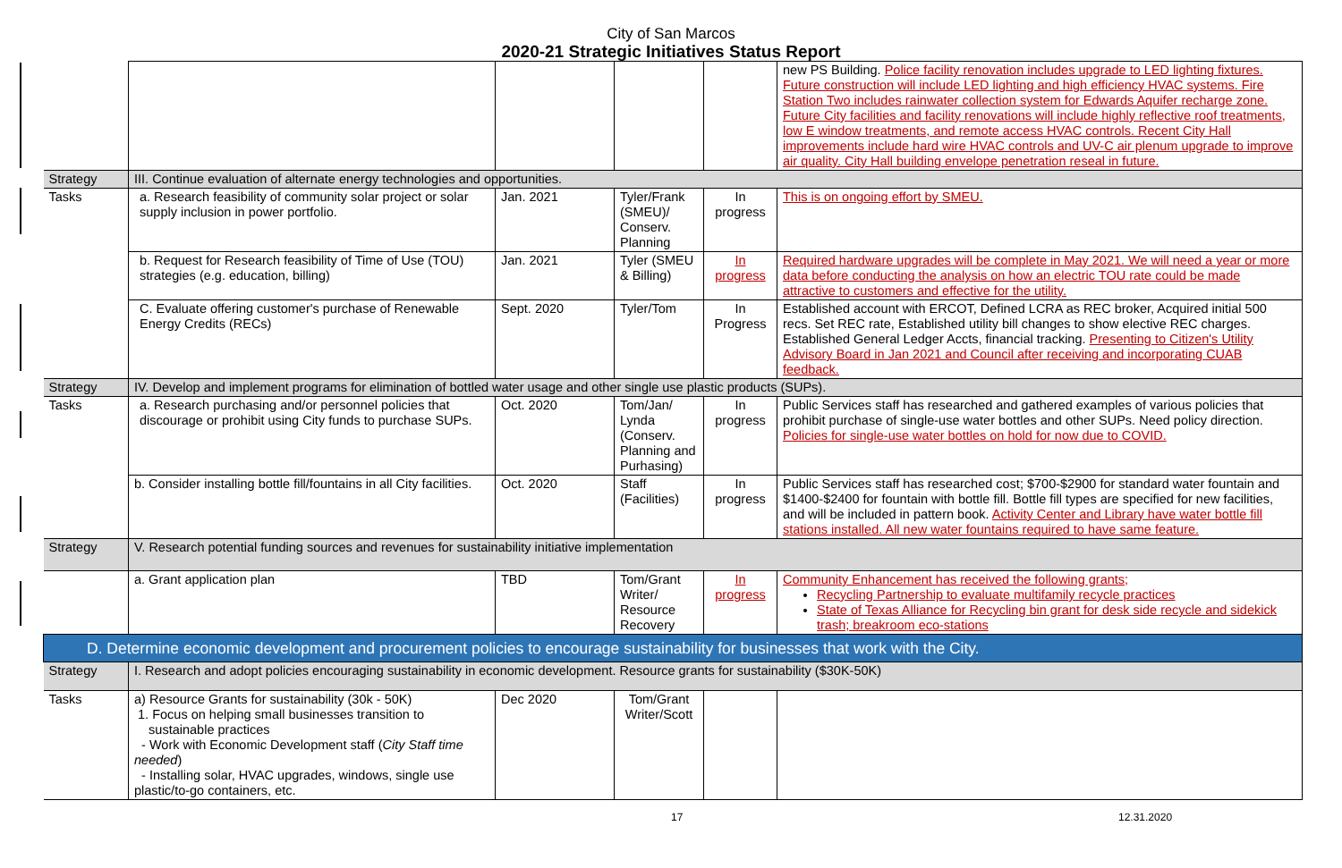City of San Marcos
2020-21 Strategic Initiatives Status Report
| | | | | | new PS Building. Police facility renovation includes upgrade to LED lighting fixtures. Future construction will include LED lighting and high efficiency HVAC systems. Fire Station Two includes rainwater collection system for Edwards Aquifer recharge zone. Future City facilities and facility renovations will include highly reflective roof treatments, low E window treatments, and remote access HVAC controls. Recent City Hall improvements include hard wire HVAC controls and UV-C air plenum upgrade to improve air quality. City Hall building envelope penetration reseal in future. |
| Strategy | III. Continue evaluation of alternate energy technologies and opportunities. | | | | |
| Tasks | a. Research feasibility of community solar project or solar supply inclusion in power portfolio. | Jan. 2021 | Tyler/Frank (SMEU)/ Conserv. Planning | In progress | This is on ongoing effort by SMEU. |
| | b. Request for Research feasibility of Time of Use (TOU) strategies (e.g. education, billing) | Jan. 2021 | Tyler (SMEU & Billing) | In progress | Required hardware upgrades will be complete in May 2021. We will need a year or more data before conducting the analysis on how an electric TOU rate could be made attractive to customers and effective for the utility. |
| | C. Evaluate offering customer's purchase of Renewable Energy Credits (RECs) | Sept. 2020 | Tyler/Tom | In Progress | Established account with ERCOT, Defined LCRA as REC broker, Acquired initial 500 recs. Set REC rate, Established utility bill changes to show elective REC charges. Established General Ledger Accts, financial tracking. Presenting to Citizen's Utility Advisory Board in Jan 2021 and Council after receiving and incorporating CUAB feedback. |
| Strategy | IV. Develop and implement programs for elimination of bottled water usage and other single use plastic products (SUPs). | | | | |
| Tasks | a. Research purchasing and/or personnel policies that discourage or prohibit using City funds to purchase SUPs. | Oct. 2020 | Tom/Jan/ Lynda (Conserv. Planning and Purhasing) | In progress | Public Services staff has researched and gathered examples of various policies that prohibit purchase of single-use water bottles and other SUPs. Need policy direction. Policies for single-use water bottles on hold for now due to COVID. |
| | b. Consider installing bottle fill/fountains in all City facilities. | Oct. 2020 | Staff (Facilities) | In progress | Public Services staff has researched cost; $700-$2900 for standard water fountain and $1400-$2400 for fountain with bottle fill. Bottle fill types are specified for new facilities, and will be included in pattern book. Activity Center and Library have water bottle fill stations installed. All new water fountains required to have same feature. |
| Strategy | V. Research potential funding sources and revenues for sustainability initiative implementation | | | | |
| | a. Grant application plan | TBD | Tom/Grant Writer/ Resource Recovery | In progress | Community Enhancement has received the following grants; Recycling Partnership to evaluate multifamily recycle practices State of Texas Alliance for Recycling bin grant for desk side recycle and sidekick trash; breakroom eco-stations |
| D. Determine economic development and procurement policies to encourage sustainability for businesses that work with the City. | | | | | |
| Strategy | I. Research and adopt policies encouraging sustainability in economic development. Resource grants for sustainability ($30K-50K) | | | | |
| Tasks | a) Resource Grants for sustainability (30k - 50K) 1. Focus on helping small businesses transition to sustainable practices - Work with Economic Development staff ( City Staff time needed ) - Installing solar, HVAC upgrades, windows, single use plastic/to-go containers, etc. | Dec 2020 | Tom/Grant Writer/Scott | | |
17 12.31.2020